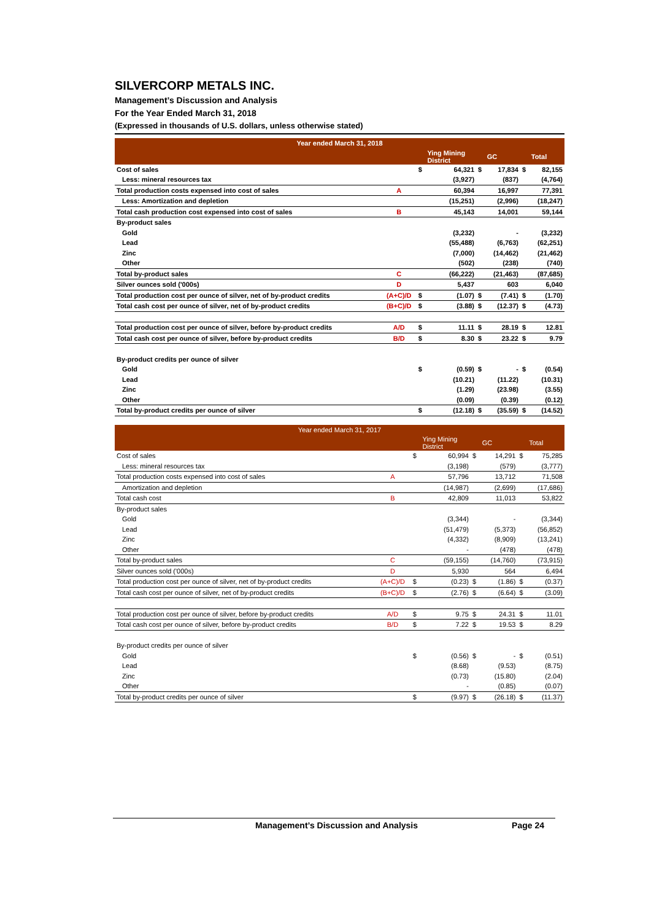SILVERCORP METALS INC.
Management’s Discussion and Analysis
For the Year Ended March 31, 2018
(Expressed in thousands of U.S. dollars, unless otherwise stated)
| Year ended March 31, 2018 | | | | | | | |
| | | | Ying Mining District | | GC | | Total |
| Cost of sales | | $ | 64,321 | $ | 17,834 | $ | 82,155 |
| Less: mineral resources tax | | | (3,927) | | (837) | | (4,764) |
| Total production costs expensed into cost of sales | A | | 60,394 | | 16,997 | | 77,391 |
| Less: Amortization and depletion | | | (15,251) | | (2,996) | | (18,247) |
| Total cash production cost expensed into cost of sales | B | | 45,143 | | 14,001 | | 59,144 |
| By-product sales | | | | | | | |
| Gold | | | (3,232) | | - | | (3,232) |
| Lead | | | (55,488) | | (6,763) | | (62,251) |
| Zinc | | | (7,000) | | (14,462) | | (21,462) |
| Other | | | (502) | | (238) | | (740) |
| Total by-product sales | C | | (66,222) | | (21,463) | | (87,685) |
| Silver ounces sold ('000s) | D | | 5,437 | | 603 | | 6,040 |
| Total production cost per ounce of silver, net of by-product credits | (A+C)/D | $ | (1.07) | $ | (7.41) | $ | (1.70) |
| Total cash cost per ounce of silver, net of by-product credits | (B+C)/D | $ | (3.88) | $ | (12.37) | $ | (4.73) |
| Total production cost per ounce of silver, before by-product credits | A/D | $ | 11.11 | $ | 28.19 | $ | 12.81 |
| Total cash cost per ounce of silver, before by-product credits | B/D | $ | 8.30 | $ | 23.22 | $ | 9.79 |
| By-product credits per ounce of silver | | | | | | | |
| Gold | | $ | (0.59) | $ | - | $ | (0.54) |
| Lead | | | (10.21) | | (11.22) | | (10.31) |
| Zinc | | | (1.29) | | (23.98) | | (3.55) |
| Other | | | (0.09) | | (0.39) | | (0.12) |
| Total by-product credits per ounce of silver | | $ | (12.18) | $ | (35.59) | $ | (14.52) |
| Year ended March 31, 2017 | | | | | | | |
| | | | Ying Mining District | | GC | | Total |
| Cost of sales | | $ | 60,994 | $ | 14,291 | $ | 75,285 |
| Less: mineral resources tax | | | (3,198) | | (579) | | (3,777) |
| Total production costs expensed into cost of sales | A | | 57,796 | | 13,712 | | 71,508 |
| Amortization and depletion | | | (14,987) | | (2,699) | | (17,686) |
| Total cash cost | B | | 42,809 | | 11,013 | | 53,822 |
| By-product sales | | | | | | | |
| Gold | | | (3,344) | | - | | (3,344) |
| Lead | | | (51,479) | | (5,373) | | (56,852) |
| Zinc | | | (4,332) | | (8,909) | | (13,241) |
| Other | | | - | | (478) | | (478) |
| Total by-product sales | C | | (59,155) | | (14,760) | | (73,915) |
| Silver ounces sold ('000s) | D | | 5,930 | | 564 | | 6,494 |
| Total production cost per ounce of silver, net of by-product credits | (A+C)/D | $ | (0.23) | $ | (1.86) | $ | (0.37) |
| Total cash cost per ounce of silver, net of by-product credits | (B+C)/D | $ | (2.76) | $ | (6.64) | $ | (3.09) |
| Total production cost per ounce of silver, before by-product credits | A/D | $ | 9.75 | $ | 24.31 | $ | 11.01 |
| Total cash cost per ounce of silver, before by-product credits | B/D | $ | 7.22 | $ | 19.53 | $ | 8.29 |
| By-product credits per ounce of silver | | | | | | | |
| Gold | | $ | (0.56) | $ | - | $ | (0.51) |
| Lead | | | (8.68) | | (9.53) | | (8.75) |
| Zinc | | | (0.73) | | (15.80) | | (2.04) |
| Other | | | - | | (0.85) | | (0.07) |
| Total by-product credits per ounce of silver | | $ | (9.97) | $ | (26.18) | $ | (11.37) |
Management’s Discussion and Analysis Page 24